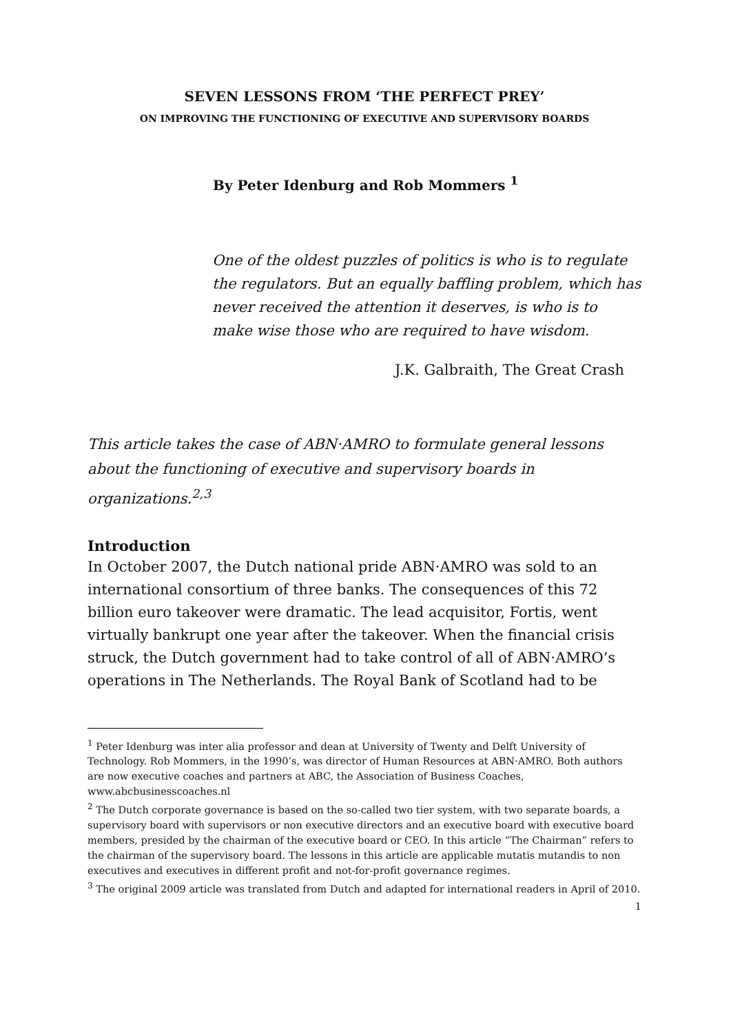SEVEN LESSONS FROM ‘THE PERFECT PREY’
ON IMPROVING THE FUNCTIONING OF EXECUTIVE AND SUPERVISORY BOARDS
By Peter Idenburg and Rob Mommers <sup>1</sup>
One of the oldest puzzles of politics is who is to regulate the regulators. But an equally baffling problem, which has never received the attention it deserves, is who is to make wise those who are required to have wisdom.
J.K. Galbraith, The Great Crash
This article takes the case of ABN·AMRO to formulate general lessons about the functioning of executive and supervisory boards in organizations.<sup>2,3</sup>
Introduction
In October 2007, the Dutch national pride ABN·AMRO was sold to an international consortium of three banks. The consequences of this 72 billion euro takeover were dramatic. The lead acquisitor, Fortis, went virtually bankrupt one year after the takeover. When the financial crisis struck, the Dutch government had to take control of all of ABN·AMRO’s operations in The Netherlands. The Royal Bank of Scotland had to be
<sup>1</sup> Peter Idenburg was inter alia professor and dean at University of Twenty and Delft University of Technology. Rob Mommers, in the 1990’s, was director of Human Resources at ABN·AMRO. Both authors are now executive coaches and partners at ABC, the Association of Business Coaches, www.abcbusinesscoaches.nl
<sup>2</sup> The Dutch corporate governance is based on the so-called two tier system, with two separate boards, a supervisory board with supervisors or non executive directors and an executive board with executive board members, presided by the chairman of the executive board or CEO. In this article “The Chairman” refers to the chairman of the supervisory board. The lessons in this article are applicable mutatis mutandis to non executives and executives in different profit and not-for-profit governance regimes.
<sup>3</sup> The original 2009 article was translated from Dutch and adapted for international readers in April of 2010.
1